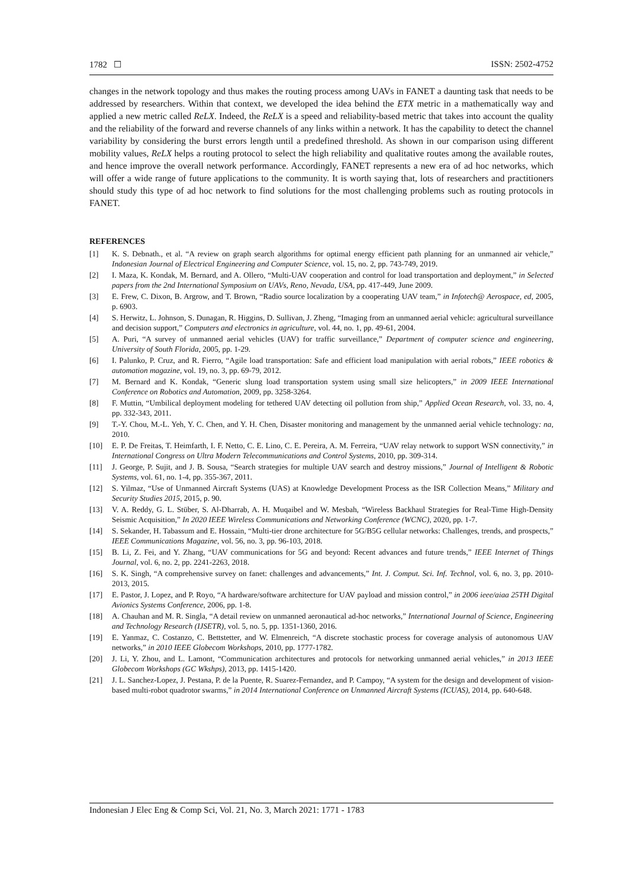1782 ☐ ISSN: 2502-4752
changes in the network topology and thus makes the routing process among UAVs in FANET a daunting task that needs to be addressed by researchers. Within that context, we developed the idea behind the ETX metric in a mathematically way and applied a new metric called ReLX. Indeed, the ReLX is a speed and reliability-based metric that takes into account the quality and the reliability of the forward and reverse channels of any links within a network. It has the capability to detect the channel variability by considering the burst errors length until a predefined threshold. As shown in our comparison using different mobility values, ReLX helps a routing protocol to select the high reliability and qualitative routes among the available routes, and hence improve the overall network performance. Accordingly, FANET represents a new era of ad hoc networks, which will offer a wide range of future applications to the community. It is worth saying that, lots of researchers and practitioners should study this type of ad hoc network to find solutions for the most challenging problems such as routing protocols in FANET.
REFERENCES
[1] K. S. Debnath., et al. “A review on graph search algorithms for optimal energy efficient path planning for an unmanned air vehicle,” Indonesian Journal of Electrical Engineering and Computer Science, vol. 15, no. 2, pp. 743-749, 2019.
[2] I. Maza, K. Kondak, M. Bernard, and A. Ollero, “Multi-UAV cooperation and control for load transportation and deployment,” in Selected papers from the 2nd International Symposium on UAVs, Reno, Nevada, USA, pp. 417-449, June 2009.
[3] E. Frew, C. Dixon, B. Argrow, and T. Brown, “Radio source localization by a cooperating UAV team,” in Infotech@ Aerospace, ed, 2005, p. 6903.
[4] S. Herwitz, L. Johnson, S. Dunagan, R. Higgins, D. Sullivan, J. Zheng, “Imaging from an unmanned aerial vehicle: agricultural surveillance and decision support,” Computers and electronics in agriculture, vol. 44, no. 1, pp. 49-61, 2004.
[5] A. Puri, “A survey of unmanned aerial vehicles (UAV) for traffic surveillance,” Department of computer science and engineering, University of South Florida, 2005, pp. 1-29.
[6] I. Palunko, P. Cruz, and R. Fierro, “Agile load transportation: Safe and efficient load manipulation with aerial robots,” IEEE robotics & automation magazine, vol. 19, no. 3, pp. 69-79, 2012.
[7] M. Bernard and K. Kondak, “Generic slung load transportation system using small size helicopters,” in 2009 IEEE International Conference on Robotics and Automation, 2009, pp. 3258-3264.
[8] F. Muttin, “Umbilical deployment modeling for tethered UAV detecting oil pollution from ship,” Applied Ocean Research, vol. 33, no. 4, pp. 332-343, 2011.
[9] T.-Y. Chou, M.-L. Yeh, Y. C. Chen, and Y. H. Chen, Disaster monitoring and management by the unmanned aerial vehicle technology: na, 2010.
[10] E. P. De Freitas, T. Heimfarth, I. F. Netto, C. E. Lino, C. E. Pereira, A. M. Ferreira, “UAV relay network to support WSN connectivity,” in International Congress on Ultra Modern Telecommunications and Control Systems, 2010, pp. 309-314.
[11] J. George, P. Sujit, and J. B. Sousa, “Search strategies for multiple UAV search and destroy missions,” Journal of Intelligent & Robotic Systems, vol. 61, no. 1-4, pp. 355-367, 2011.
[12] S. Yilmaz, “Use of Unmanned Aircraft Systems (UAS) at Knowledge Development Process as the ISR Collection Means,” Military and Security Studies 2015, 2015, p. 90.
[13] V. A. Reddy, G. L. Stüber, S. Al-Dharrab, A. H. Muqaibel and W. Mesbah, “Wireless Backhaul Strategies for Real-Time High-Density Seismic Acquisition,” In 2020 IEEE Wireless Communications and Networking Conference (WCNC), 2020, pp. 1-7.
[14] S. Sekander, H. Tabassum and E. Hossain, “Multi-tier drone architecture for 5G/B5G cellular networks: Challenges, trends, and prospects,” IEEE Communications Magazine, vol. 56, no. 3, pp. 96-103, 2018.
[15] B. Li, Z. Fei, and Y. Zhang, “UAV communications for 5G and beyond: Recent advances and future trends,” IEEE Internet of Things Journal, vol. 6, no. 2, pp. 2241-2263, 2018.
[16] S. K. Singh, “A comprehensive survey on fanet: challenges and advancements,” Int. J. Comput. Sci. Inf. Technol, vol. 6, no. 3, pp. 2010-2013, 2015.
[17] E. Pastor, J. Lopez, and P. Royo, “A hardware/software architecture for UAV payload and mission control,” in 2006 ieee/aiaa 25TH Digital Avionics Systems Conference, 2006, pp. 1-8.
[18] A. Chauhan and M. R. Singla, “A detail review on unmanned aeronautical ad-hoc networks,” International Journal of Science, Engineering and Technology Research (IJSETR), vol. 5, no. 5, pp. 1351-1360, 2016.
[19] E. Yanmaz, C. Costanzo, C. Bettstetter, and W. Elmenreich, “A discrete stochastic process for coverage analysis of autonomous UAV networks,” in 2010 IEEE Globecom Workshops, 2010, pp. 1777-1782.
[20] J. Li, Y. Zhou, and L. Lamont, “Communication architectures and protocols for networking unmanned aerial vehicles,” in 2013 IEEE Globecom Workshops (GC Wkshps), 2013, pp. 1415-1420.
[21] J. L. Sanchez-Lopez, J. Pestana, P. de la Puente, R. Suarez-Fernandez, and P. Campoy, “A system for the design and development of vision-based multi-robot quadrotor swarms,” in 2014 International Conference on Unmanned Aircraft Systems (ICUAS), 2014, pp. 640-648.
Indonesian J Elec Eng & Comp Sci, Vol. 21, No. 3, March 2021: 1771 - 1783